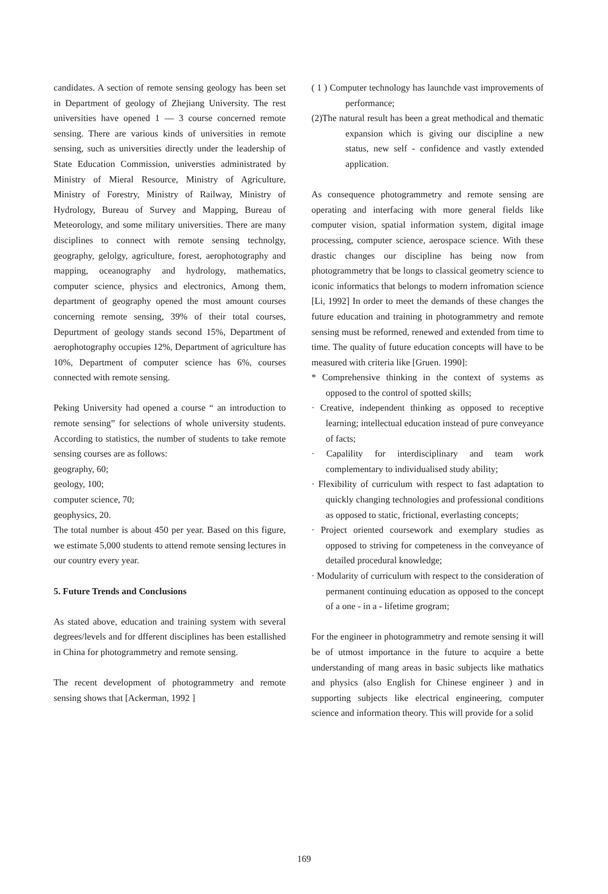candidates. A section of remote sensing geology has been set in Department of geology of Zhejiang University. The rest universities have opened 1 — 3 course concerned remote sensing. There are various kinds of universities in remote sensing, such as universities directly under the leadership of State Education Commission, universties administrated by Ministry of Mieral Resource, Ministry of Agriculture, Ministry of Forestry, Ministry of Railway, Ministry of Hydrology, Bureau of Survey and Mapping, Bureau of Meteorology, and some military universities. There are many disciplines to connect with remote sensing technolgy, geography, gelolgy, agriculture, forest, aerophotography and mapping, oceanography and hydrology, mathematics, computer science, physics and electronics, Among them, department of geography opened the most amount courses concerning remote sensing, 39% of their total courses, Depurtment of geology stands second 15%, Department of aerophotography occupies 12%, Department of agriculture has 10%, Department of computer science has 6%, courses connected with remote sensing.
Peking University had opened a course “ an introduction to remote sensing” for selections of whole university students. According to statistics, the number of students to take remote sensing courses are as follows:
geography, 60;
geology, 100;
computer science, 70;
geophysics, 20.
The total number is about 450 per year. Based on this figure, we estimate 5,000 students to attend remote sensing lectures in our country every year.
5. Future Trends and Conclusions
As stated above, education and training system with several degrees/levels and for dfferent disciplines has been estallished in China for photogrammetry and remote sensing.
The recent development of photogrammetry and remote sensing shows that [Ackerman, 1992 ]
( 1 ) Computer technology has launchde vast improvements of performance;
(2)The natural result has been a great methodical and thematic expansion which is giving our discipline a new status, new self - confidence and vastly extended application.
As consequence photogrammetry and remote sensing are operating and interfacing with more general fields like computer vision, spatial information system, digital image processing, computer science, aerospace science. With these drastic changes our discipline has being now from photogrammetry that be longs to classical geometry science to iconic informatics that belongs to modern infromation science [Li, 1992] In order to meet the demands of these changes the future education and training in photogrammetry and remote sensing must be reformed, renewed and extended from time to time. The quality of future education concepts will have to be measured with criteria like [Gruen. 1990]:
* Comprehensive thinking in the context of systems as opposed to the control of spotted skills;
· Creative, independent thinking as opposed to receptive learning; intellectual education instead of pure conveyance of facts;
· Capalility for interdisciplinary and team work complementary to individualised study ability;
· Flexibility of curriculum with respect to fast adaptation to quickly changing technologies and professional conditions as opposed to static, frictional, everlasting concepts;
· Project oriented coursework and exemplary studies as opposed to striving for competeness in the conveyance of detailed procedural knowledge;
· Modularity of curriculum with respect to the consideration of permanent continuing education as opposed to the concept of a one - in a - lifetime grogram;
For the engineer in photogrammetry and remote sensing it will be of utmost importance in the future to acquire a bette understanding of mang areas in basic subjects like mathatics and physics (also English for Chinese engineer ) and in supporting subjects like electrical engineering, computer science and information theory. This will provide for a solid
169